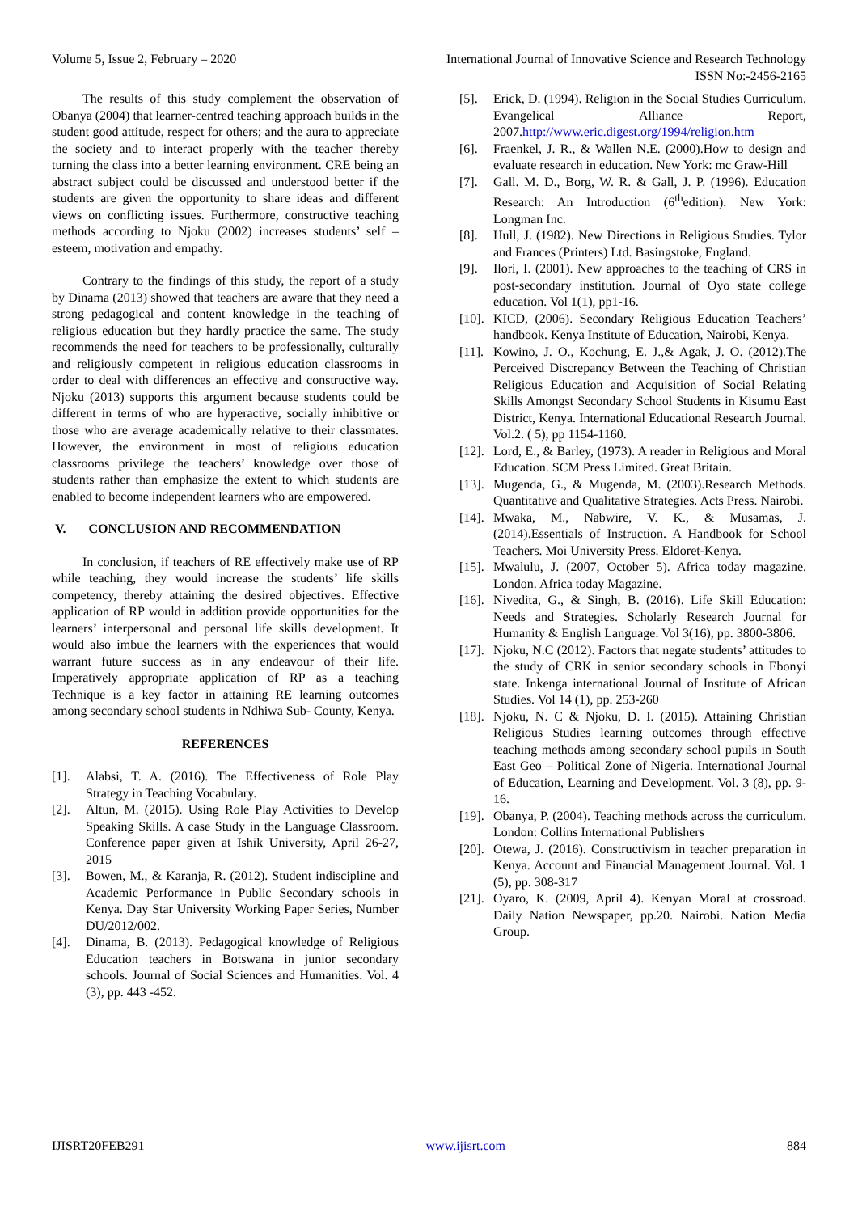Volume 5, Issue 2, February – 2020 International Journal of Innovative Science and Research Technology
ISSN No:-2456-2165
The results of this study complement the observation of Obanya (2004) that learner-centred teaching approach builds in the student good attitude, respect for others; and the aura to appreciate the society and to interact properly with the teacher thereby turning the class into a better learning environment. CRE being an abstract subject could be discussed and understood better if the students are given the opportunity to share ideas and different views on conflicting issues. Furthermore, constructive teaching methods according to Njoku (2002) increases students’ self – esteem, motivation and empathy.
Contrary to the findings of this study, the report of a study by Dinama (2013) showed that teachers are aware that they need a strong pedagogical and content knowledge in the teaching of religious education but they hardly practice the same. The study recommends the need for teachers to be professionally, culturally and religiously competent in religious education classrooms in order to deal with differences an effective and constructive way. Njoku (2013) supports this argument because students could be different in terms of who are hyperactive, socially inhibitive or those who are average academically relative to their classmates. However, the environment in most of religious education classrooms privilege the teachers’ knowledge over those of students rather than emphasize the extent to which students are enabled to become independent learners who are empowered.
V. CONCLUSION AND RECOMMENDATION
In conclusion, if teachers of RE effectively make use of RP while teaching, they would increase the students’ life skills competency, thereby attaining the desired objectives. Effective application of RP would in addition provide opportunities for the learners’ interpersonal and personal life skills development. It would also imbue the learners with the experiences that would warrant future success as in any endeavour of their life. Imperatively appropriate application of RP as a teaching Technique is a key factor in attaining RE learning outcomes among secondary school students in Ndhiwa Sub- County, Kenya.
REFERENCES
[1]. Alabsi, T. A. (2016). The Effectiveness of Role Play Strategy in Teaching Vocabulary.
[2]. Altun, M. (2015). Using Role Play Activities to Develop Speaking Skills. A case Study in the Language Classroom. Conference paper given at Ishik University, April 26-27, 2015
[3]. Bowen, M., & Karanja, R. (2012). Student indiscipline and Academic Performance in Public Secondary schools in Kenya. Day Star University Working Paper Series, Number DU/2012/002.
[4]. Dinama, B. (2013). Pedagogical knowledge of Religious Education teachers in Botswana in junior secondary schools. Journal of Social Sciences and Humanities. Vol. 4 (3), pp. 443 -452.
[5]. Erick, D. (1994). Religion in the Social Studies Curriculum. Evangelical Alliance Report, 2007.http://www.eric.digest.org/1994/religion.htm
[6]. Fraenkel, J. R., & Wallen N.E. (2000).How to design and evaluate research in education. New York: mc Graw-Hill
[7]. Gall. M. D., Borg, W. R. & Gall, J. P. (1996). Education Research: An Introduction (6<sup>th</sup>edition). New York: Longman Inc.
[8]. Hull, J. (1982). New Directions in Religious Studies. Tylor and Frances (Printers) Ltd. Basingstoke, England.
[9]. Ilori, I. (2001). New approaches to the teaching of CRS in post-secondary institution. Journal of Oyo state college education. Vol 1(1), pp1-16.
[10]. KICD, (2006). Secondary Religious Education Teachers’ handbook. Kenya Institute of Education, Nairobi, Kenya.
[11]. Kowino, J. O., Kochung, E. J.,& Agak, J. O. (2012).The Perceived Discrepancy Between the Teaching of Christian Religious Education and Acquisition of Social Relating Skills Amongst Secondary School Students in Kisumu East District, Kenya. International Educational Research Journal. Vol.2. ( 5), pp 1154-1160.
[12]. Lord, E., & Barley, (1973). A reader in Religious and Moral Education. SCM Press Limited. Great Britain.
[13]. Mugenda, G., & Mugenda, M. (2003).Research Methods. Quantitative and Qualitative Strategies. Acts Press. Nairobi.
[14]. Mwaka, M., Nabwire, V. K., & Musamas, J. (2014).Essentials of Instruction. A Handbook for School Teachers. Moi University Press. Eldoret-Kenya.
[15]. Mwalulu, J. (2007, October 5). Africa today magazine. London. Africa today Magazine.
[16]. Nivedita, G., & Singh, B. (2016). Life Skill Education: Needs and Strategies. Scholarly Research Journal for Humanity & English Language. Vol 3(16), pp. 3800-3806.
[17]. Njoku, N.C (2012). Factors that negate students’ attitudes to the study of CRK in senior secondary schools in Ebonyi state. Inkenga international Journal of Institute of African Studies. Vol 14 (1), pp. 253-260
[18]. Njoku, N. C & Njoku, D. I. (2015). Attaining Christian Religious Studies learning outcomes through effective teaching methods among secondary school pupils in South East Geo – Political Zone of Nigeria. International Journal of Education, Learning and Development. Vol. 3 (8), pp. 9- 16.
[19]. Obanya, P. (2004). Teaching methods across the curriculum. London: Collins International Publishers
[20]. Otewa, J. (2016). Constructivism in teacher preparation in Kenya. Account and Financial Management Journal. Vol. 1 (5), pp. 308-317
[21]. Oyaro, K. (2009, April 4). Kenyan Moral at crossroad. Daily Nation Newspaper, pp.20. Nairobi. Nation Media Group.
IJISRT20FEB291 www.ijisrt.com 884